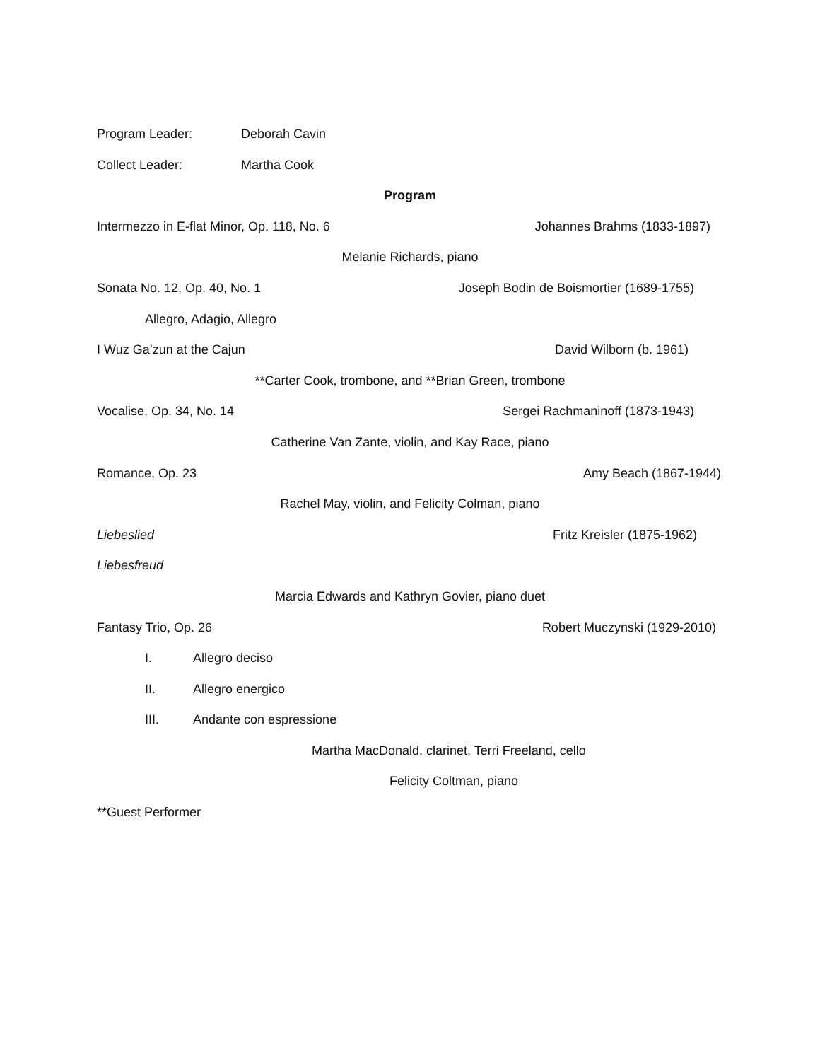Program Leader: Deborah Cavin
Collect Leader: Martha Cook
Program
Intermezzo in E-flat Minor, Op. 118, No. 6 Johannes Brahms (1833-1897)
Melanie Richards, piano
Sonata No. 12, Op. 40, No. 1 Joseph Bodin de Boismortier (1689-1755)
Allegro, Adagio, Allegro
I Wuz Ga’zun at the Cajun David Wilborn (b. 1961)
**Carter Cook, trombone, and **Brian Green, trombone
Vocalise, Op. 34, No. 14 Sergei Rachmaninoff (1873-1943)
Catherine Van Zante, violin, and Kay Race, piano
Romance, Op. 23 Amy Beach (1867-1944)
Rachel May, violin, and Felicity Colman, piano
Liebeslied Fritz Kreisler (1875-1962)
Liebesfreud
Marcia Edwards and Kathryn Govier, piano duet
Fantasy Trio, Op. 26 Robert Muczynski (1929-2010)
I. Allegro deciso
II. Allegro energico
III. Andante con espressione
Martha MacDonald, clarinet, Terri Freeland, cello
Felicity Coltman, piano
**Guest Performer